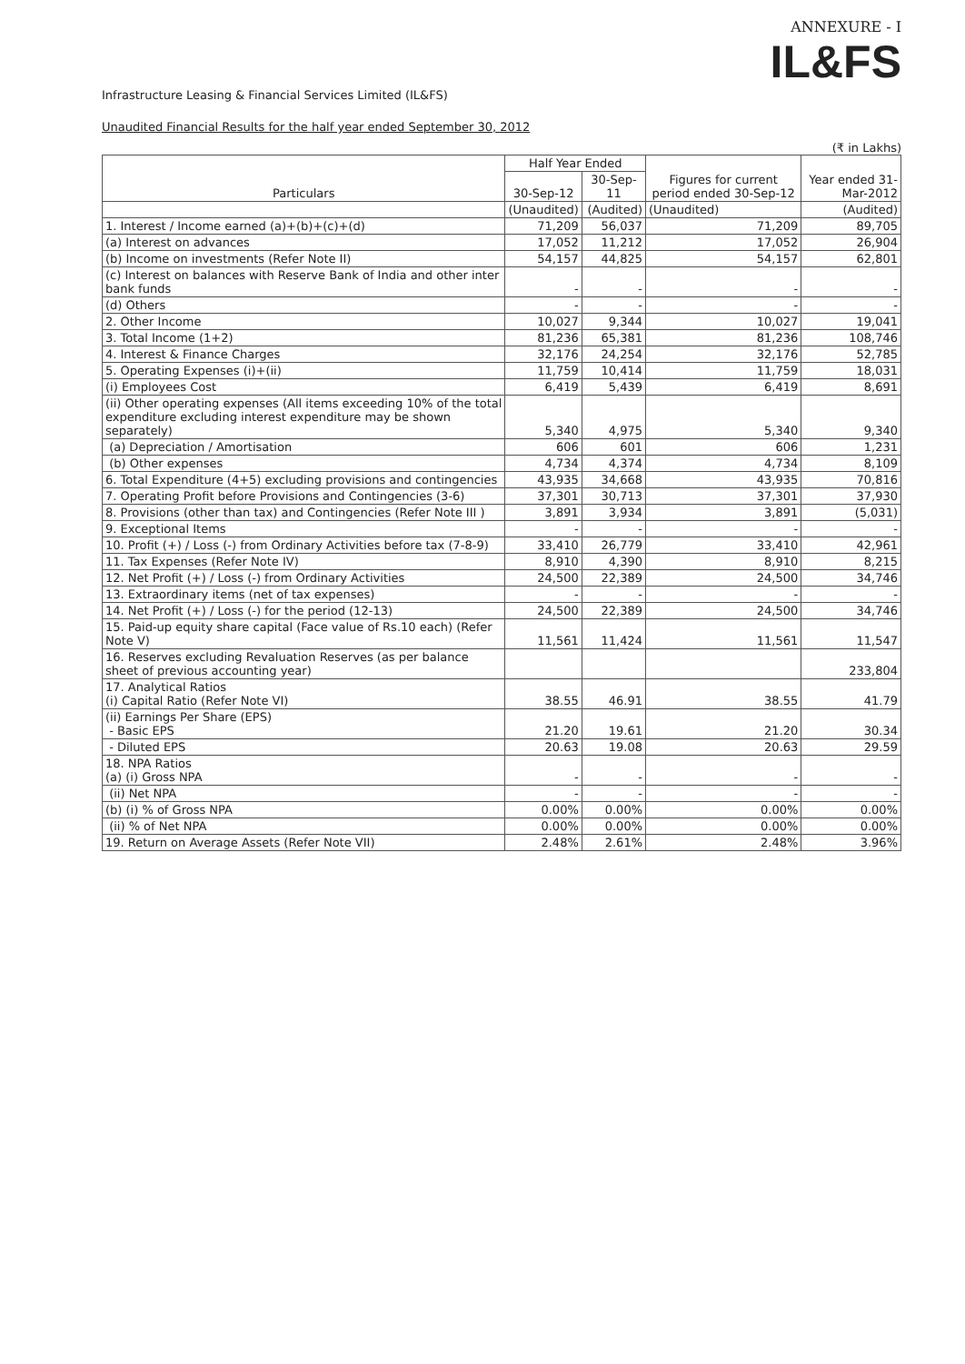ANNEXURE - I
IL&FS
Infrastructure Leasing & Financial Services Limited (IL&FS)
Unaudited Financial Results for the half year ended September 30, 2012
(₹ in Lakhs)
| Particulars | Half Year Ended | | Figures for current period ended 30-Sep-12 | Year ended 31-Mar-2012 |
| --- | --- | --- | --- | --- |
| | 30-Sep-12 | 30-Sep-11 | | |
| | (Unaudited) | (Audited) | (Unaudited) | (Audited) |
| 1. Interest / Income earned (a)+(b)+(c)+(d) | 71,209 | 56,037 | 71,209 | 89,705 |
| (a) Interest on advances | 17,052 | 11,212 | 17,052 | 26,904 |
| (b) Income on investments (Refer Note II) | 54,157 | 44,825 | 54,157 | 62,801 |
| (c) Interest on balances with Reserve Bank of India and other inter bank funds | - | - | - | - |
| (d) Others | - | - | - | - |
| 2. Other Income | 10,027 | 9,344 | 10,027 | 19,041 |
| 3. Total Income (1+2) | 81,236 | 65,381 | 81,236 | 108,746 |
| 4. Interest & Finance Charges | 32,176 | 24,254 | 32,176 | 52,785 |
| 5. Operating Expenses (i)+(ii) | 11,759 | 10,414 | 11,759 | 18,031 |
| (i) Employees Cost | 6,419 | 5,439 | 6,419 | 8,691 |
| (ii) Other operating expenses (All items exceeding 10% of the total expenditure excluding interest expenditure may be shown separately) | 5,340 | 4,975 | 5,340 | 9,340 |
| (a) Depreciation / Amortisation | 606 | 601 | 606 | 1,231 |
| (b) Other expenses | 4,734 | 4,374 | 4,734 | 8,109 |
| 6. Total Expenditure (4+5) excluding provisions and contingencies | 43,935 | 34,668 | 43,935 | 70,816 |
| 7. Operating Profit before Provisions and Contingencies (3-6) | 37,301 | 30,713 | 37,301 | 37,930 |
| 8. Provisions (other than tax) and Contingencies (Refer Note III ) | 3,891 | 3,934 | 3,891 | (5,031) |
| 9. Exceptional Items | - | - | - | - |
| 10. Profit (+) / Loss (-) from Ordinary Activities before tax (7-8-9) | 33,410 | 26,779 | 33,410 | 42,961 |
| 11. Tax Expenses (Refer Note IV) | 8,910 | 4,390 | 8,910 | 8,215 |
| 12. Net Profit (+) / Loss (-) from Ordinary Activities | 24,500 | 22,389 | 24,500 | 34,746 |
| 13. Extraordinary items (net of tax expenses) | - | - | - | - |
| 14. Net Profit (+) / Loss (-) for the period (12-13) | 24,500 | 22,389 | 24,500 | 34,746 |
| 15. Paid-up equity share capital (Face value of Rs.10 each) (Refer Note V) | 11,561 | 11,424 | 11,561 | 11,547 |
| 16. Reserves excluding Revaluation Reserves (as per balance sheet of previous accounting year) | | | | 233,804 |
| 17. Analytical Ratios (i) Capital Ratio (Refer Note VI) | 38.55 | 46.91 | 38.55 | 41.79 |
| (ii) Earnings Per Share (EPS) - Basic EPS | 21.20 | 19.61 | 21.20 | 30.34 |
| - Diluted EPS | 20.63 | 19.08 | 20.63 | 29.59 |
| 18. NPA Ratios (a) (i) Gross NPA | - | - | - | - |
| (ii) Net NPA | - | - | - | - |
| (b) (i) % of Gross NPA | 0.00% | 0.00% | 0.00% | 0.00% |
| (ii) % of Net NPA | 0.00% | 0.00% | 0.00% | 0.00% |
| 19. Return on Average Assets (Refer Note VII) | 2.48% | 2.61% | 2.48% | 3.96% |